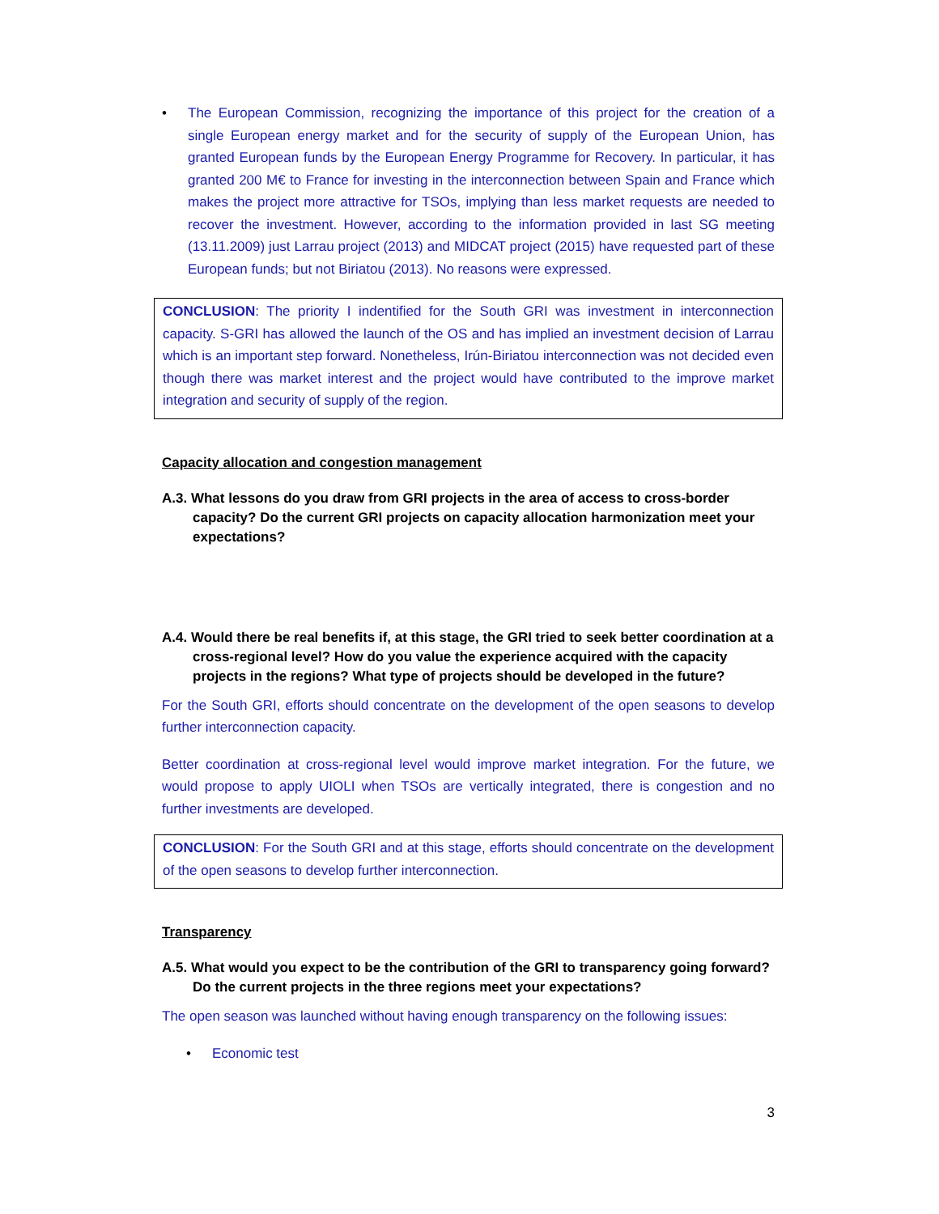• The European Commission, recognizing the importance of this project for the creation of a single European energy market and for the security of supply of the European Union, has granted European funds by the European Energy Programme for Recovery. In particular, it has granted 200 M€ to France for investing in the interconnection between Spain and France which makes the project more attractive for TSOs, implying than less market requests are needed to recover the investment. However, according to the information provided in last SG meeting (13.11.2009) just Larrau project (2013) and MIDCAT project (2015) have requested part of these European funds; but not Biriatou (2013). No reasons were expressed.
CONCLUSION: The priority I indentified for the South GRI was investment in interconnection capacity. S-GRI has allowed the launch of the OS and has implied an investment decision of Larrau which is an important step forward. Nonetheless, Irún-Biriatou interconnection was not decided even though there was market interest and the project would have contributed to the improve market integration and security of supply of the region.
Capacity allocation and congestion management
A.3. What lessons do you draw from GRI projects in the area of access to cross-border capacity? Do the current GRI projects on capacity allocation harmonization meet your expectations?
A.4. Would there be real benefits if, at this stage, the GRI tried to seek better coordination at a cross-regional level? How do you value the experience acquired with the capacity projects in the regions? What type of projects should be developed in the future?
For the South GRI, efforts should concentrate on the development of the open seasons to develop further interconnection capacity.
Better coordination at cross-regional level would improve market integration. For the future, we would propose to apply UIOLI when TSOs are vertically integrated, there is congestion and no further investments are developed.
CONCLUSION: For the South GRI and at this stage, efforts should concentrate on the development of the open seasons to develop further interconnection.
Transparency
A.5. What would you expect to be the contribution of the GRI to transparency going forward? Do the current projects in the three regions meet your expectations?
The open season was launched without having enough transparency on the following issues:
• Economic test
3